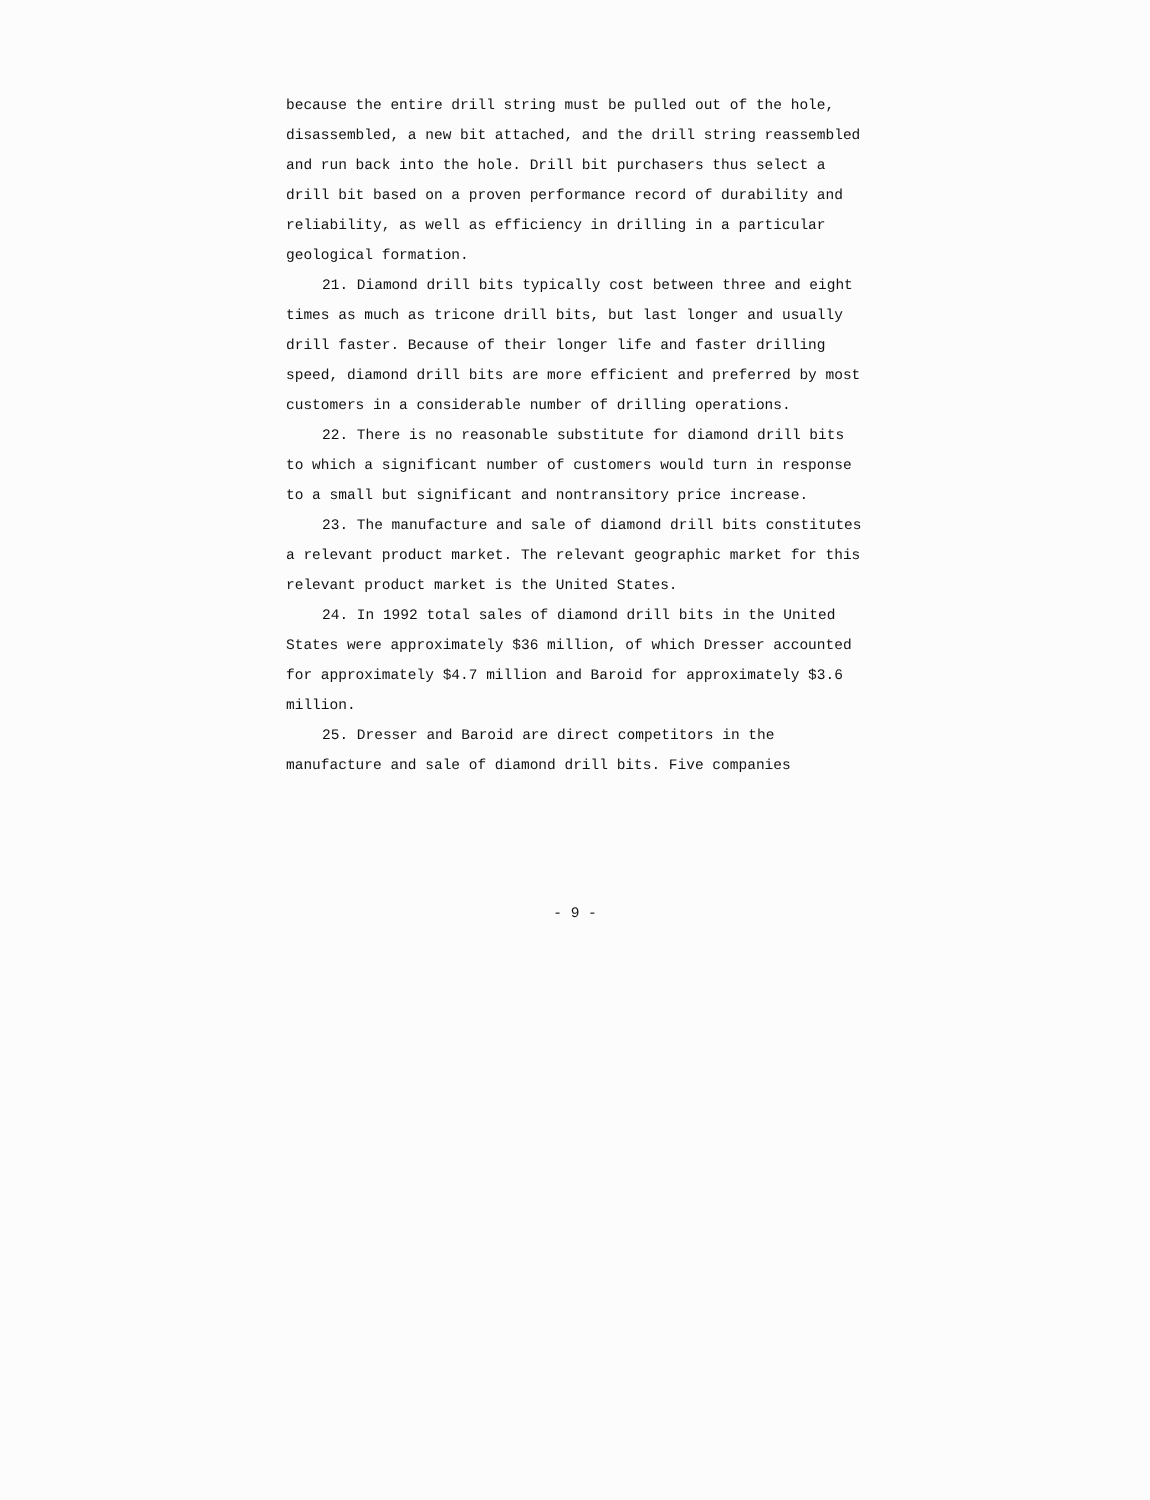because the entire drill string must be pulled out of the hole, disassembled, a new bit attached, and the drill string reassembled and run back into the hole. Drill bit purchasers thus select a drill bit based on a proven performance record of durability and reliability, as well as efficiency in drilling in a particular geological formation.
21. Diamond drill bits typically cost between three and eight times as much as tricone drill bits, but last longer and usually drill faster. Because of their longer life and faster drilling speed, diamond drill bits are more efficient and preferred by most customers in a considerable number of drilling operations.
22. There is no reasonable substitute for diamond drill bits to which a significant number of customers would turn in response to a small but significant and nontransitory price increase.
23. The manufacture and sale of diamond drill bits constitutes a relevant product market. The relevant geographic market for this relevant product market is the United States.
24. In 1992 total sales of diamond drill bits in the United States were approximately $36 million, of which Dresser accounted for approximately $4.7 million and Baroid for approximately $3.6 million.
25. Dresser and Baroid are direct competitors in the manufacture and sale of diamond drill bits. Five companies
- 9 -